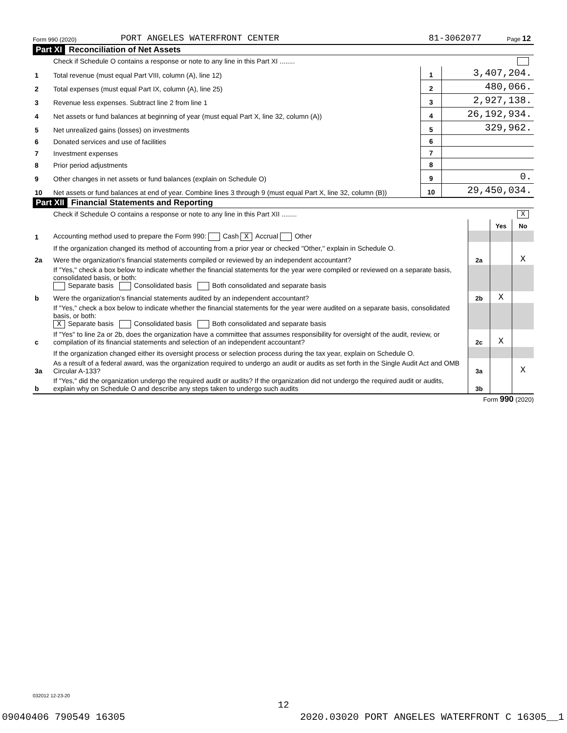Form 990 (2020) PORT ANGELES WATERFRONT CENTER 81-3062077 Page 12
Part XI Reconciliation of Net Assets
| | Check if Schedule O contains a response or note to any line in this Part XI ........ | | |
| 1 | Total revenue (must equal Part VIII, column (A), line 12) | 1 | 3,407,204. |
| 2 | Total expenses (must equal Part IX, column (A), line 25) | 2 | 480,066. |
| 3 | Revenue less expenses. Subtract line 2 from line 1 | 3 | 2,927,138. |
| 4 | Net assets or fund balances at beginning of year (must equal Part X, line 32, column (A)) | 4 | 26,192,934. |
| 5 | Net unrealized gains (losses) on investments | 5 | 329,962. |
| 6 | Donated services and use of facilities | 6 | |
| 7 | Investment expenses | 7 | |
| 8 | Prior period adjustments | 8 | |
| 9 | Other changes in net assets or fund balances (explain on Schedule O) | 9 | 0. |
| 10 | Net assets or fund balances at end of year. Combine lines 3 through 9 (must equal Part X, line 32, column (B)) | 10 | 29,450,034. |
Part XII Financial Statements and Reporting
| | Check if Schedule O contains a response or note to any line in this Part XII ........ X | | | |
| | | | Yes | No |
| 1 | Accounting method used to prepare the Form 990: Cash X Accrual Other | | | |
| | If the organization changed its method of accounting from a prior year or checked "Other," explain in Schedule O. | | | |
| 2a | Were the organization's financial statements compiled or reviewed by an independent accountant? | 2a | | X |
| | If "Yes," check a box below to indicate whether the financial statements for the year were compiled or reviewed on a separate basis, consolidated basis, or both: Separate basis Consolidated basis Both consolidated and separate basis | | | |
| b | Were the organization's financial statements audited by an independent accountant? | 2b | X | |
| | If "Yes," check a box below to indicate whether the financial statements for the year were audited on a separate basis, consolidated basis, or both: X Separate basis Consolidated basis Both consolidated and separate basis | | | |
| c | If "Yes" to line 2a or 2b, does the organization have a committee that assumes responsibility for oversight of the audit, review, or compilation of its financial statements and selection of an independent accountant? | 2c | X | |
| | If the organization changed either its oversight process or selection process during the tax year, explain on Schedule O. | | | |
| 3a | As a result of a federal award, was the organization required to undergo an audit or audits as set forth in the Single Audit Act and OMB Circular A-133? | 3a | | X |
| b | If "Yes," did the organization undergo the required audit or audits? If the organization did not undergo the required audit or audits, explain why on Schedule O and describe any steps taken to undergo such audits | 3b | | |
Form 990 (2020)
032012 12-23-20
12
09040406 790549 16305 2020.03020 PORT ANGELES WATERFRONT C 16305__1